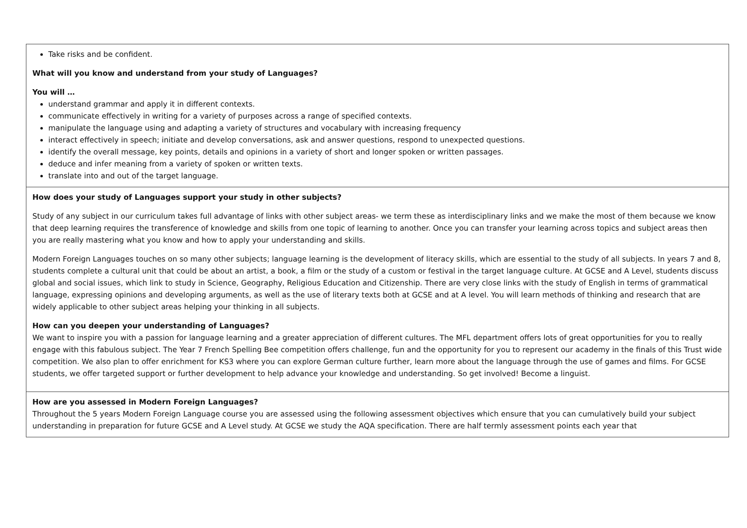| Take risks and be confident. What will you know and understand from your study of Languages? You will … understand grammar and apply it in different contexts. communicate effectively in writing for a variety of purposes across a range of specified contexts. manipulate the language using and adapting a variety of structures and vocabulary with increasing frequency interact effectively in speech; initiate and develop conversations, ask and answer questions, respond to unexpected questions. identify the overall message, key points, details and opinions in a variety of short and longer spoken or written passages. deduce and infer meaning from a variety of spoken or written texts. translate into and out of the target language. |
| How does your study of Languages support your study in other subjects? Study of any subject in our curriculum takes full advantage of links with other subject areas- we term these as interdisciplinary links and we make the most of them because we know that deep learning requires the transference of knowledge and skills from one topic of learning to another. Once you can transfer your learning across topics and subject areas then you are really mastering what you know and how to apply your understanding and skills. Modern Foreign Languages touches on so many other subjects; language learning is the development of literacy skills, which are essential to the study of all subjects. In years 7 and 8, students complete a cultural unit that could be about an artist, a book, a film or the study of a custom or festival in the target language culture. At GCSE and A Level, students discuss global and social issues, which link to study in Science, Geography, Religious Education and Citizenship. There are very close links with the study of English in terms of grammatical language, expressing opinions and developing arguments, as well as the use of literary texts both at GCSE and at A level. You will learn methods of thinking and research that are widely applicable to other subject areas helping your thinking in all subjects. How can you deepen your understanding of Languages? We want to inspire you with a passion for language learning and a greater appreciation of different cultures. The MFL department offers lots of great opportunities for you to really engage with this fabulous subject. The Year 7 French Spelling Bee competition offers challenge, fun and the opportunity for you to represent our academy in the finals of this Trust wide competition. We also plan to offer enrichment for KS3 where you can explore German culture further, learn more about the language through the use of games and films. For GCSE students, we offer targeted support or further development to help advance your knowledge and understanding. So get involved! Become a linguist. |
| How are you assessed in Modern Foreign Languages? Throughout the 5 years Modern Foreign Language course you are assessed using the following assessment objectives which ensure that you can cumulatively build your subject understanding in preparation for future GCSE and A Level study. At GCSE we study the AQA specification. There are half termly assessment points each year that |